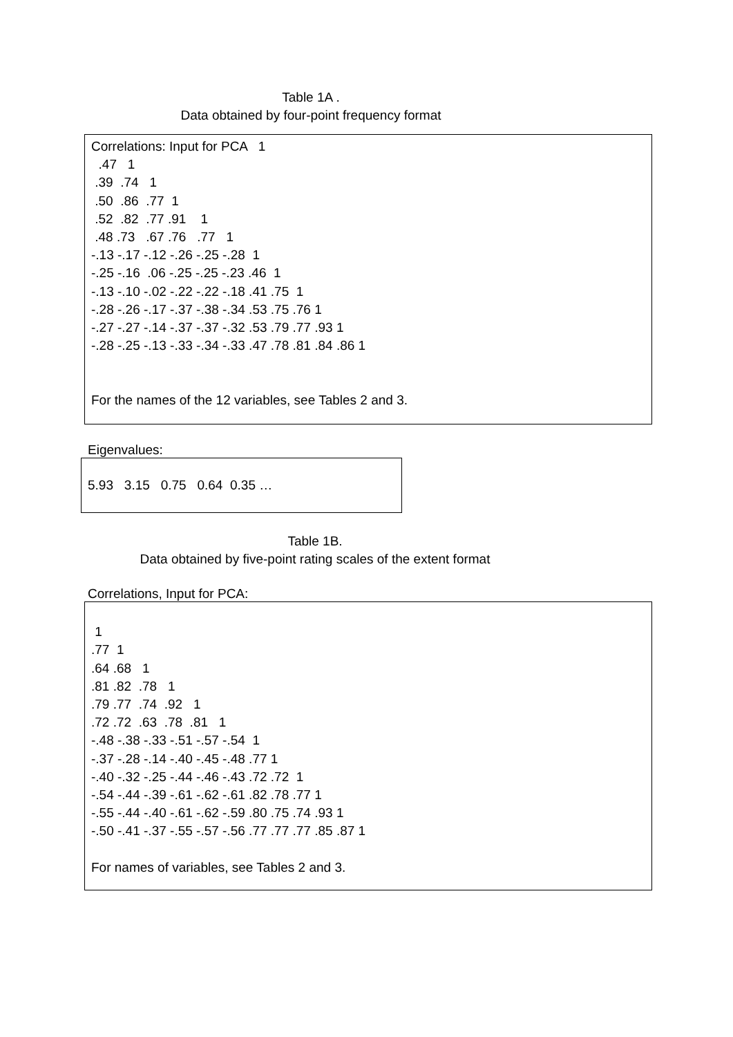Table 1A .
Data obtained by four-point frequency format
Correlations: Input for PCA 1 .47 1 .39 .74 1 .50 .86 .77 1 .52 .82 .77 .91 1 .48 .73 .67 .76 .77 1 -.13 -.17 -.12 -.26 -.25 -.28 1 -.25 -.16 .06 -.25 -.25 -.23 .46 1 -.13 -.10 -.02 -.22 -.22 -.18 .41 .75 1 -.28 -.26 -.17 -.37 -.38 -.34 .53 .75 .76 1 -.27 -.27 -.14 -.37 -.37 -.32 .53 .79 .77 .93 1 -.28 -.25 -.13 -.33 -.34 -.33 .47 .78 .81 .84 .86 1 For the names of the 12 variables, see Tables 2 and 3.
Eigenvalues:
5.93 3.15 0.75 0.64 0.35 …
Table 1B.
Data obtained by five-point rating scales of the extent format
Correlations, Input for PCA:
1 .77 1 .64 .68 1 .81 .82 .78 1 .79 .77 .74 .92 1 .72 .72 .63 .78 .81 1 -.48 -.38 -.33 -.51 -.57 -.54 1 -.37 -.28 -.14 -.40 -.45 -.48 .77 1 -.40 -.32 -.25 -.44 -.46 -.43 .72 .72 1 -.54 -.44 -.39 -.61 -.62 -.61 .82 .78 .77 1 -.55 -.44 -.40 -.61 -.62 -.59 .80 .75 .74 .93 1 -.50 -.41 -.37 -.55 -.57 -.56 .77 .77 .77 .85 .87 1 For names of variables, see Tables 2 and 3.